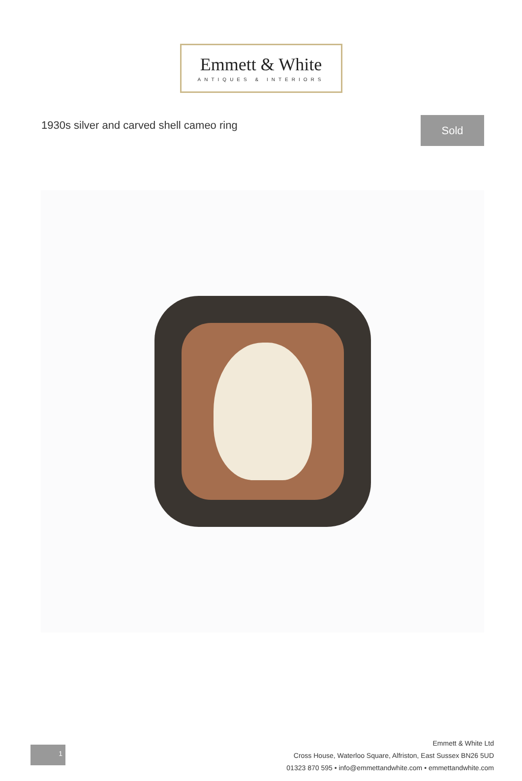Emmett & White
ANTIQUES & INTERIORS
1930s silver and carved shell cameo ring
Sold
1
Emmett & White Ltd
Cross House, Waterloo Square, Alfriston, East Sussex BN26 5UD
01323 870 595 • info@emmettandwhite.com • emmettandwhite.com